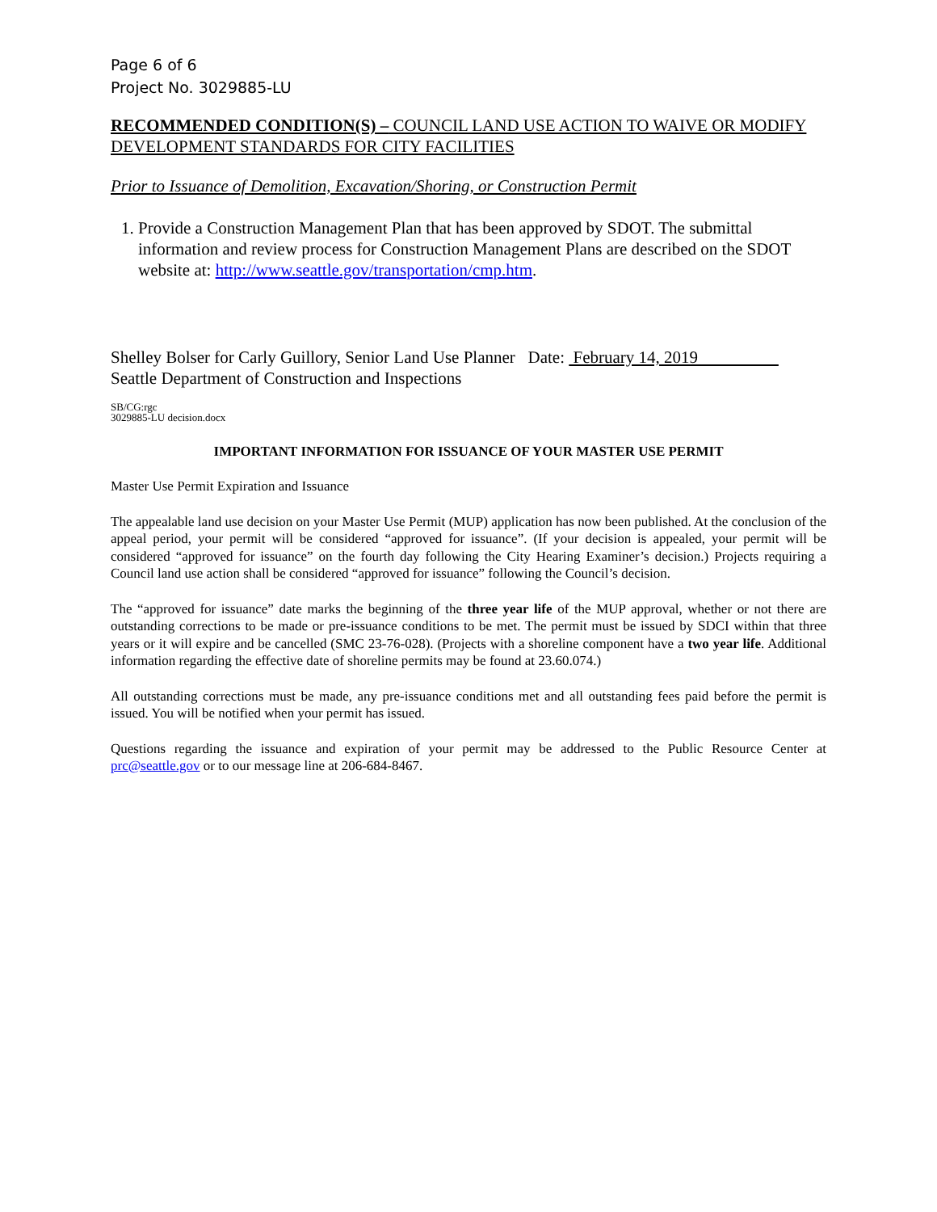Page 6 of 6
Project No. 3029885-LU
RECOMMENDED CONDITION(S) – COUNCIL LAND USE ACTION TO WAIVE OR MODIFY DEVELOPMENT STANDARDS FOR CITY FACILITIES
Prior to Issuance of Demolition, Excavation/Shoring, or Construction Permit
1. Provide a Construction Management Plan that has been approved by SDOT. The submittal information and review process for Construction Management Plans are described on the SDOT website at: http://www.seattle.gov/transportation/cmp.htm.
Shelley Bolser for Carly Guillory, Senior Land Use Planner Date: February 14, 2019
Seattle Department of Construction and Inspections
SB/CG:rgc
3029885-LU decision.docx
IMPORTANT INFORMATION FOR ISSUANCE OF YOUR MASTER USE PERMIT
Master Use Permit Expiration and Issuance
The appealable land use decision on your Master Use Permit (MUP) application has now been published. At the conclusion of the appeal period, your permit will be considered “approved for issuance”. (If your decision is appealed, your permit will be considered “approved for issuance” on the fourth day following the City Hearing Examiner’s decision.) Projects requiring a Council land use action shall be considered “approved for issuance” following the Council’s decision.
The “approved for issuance” date marks the beginning of the three year life of the MUP approval, whether or not there are outstanding corrections to be made or pre-issuance conditions to be met. The permit must be issued by SDCI within that three years or it will expire and be cancelled (SMC 23-76-028). (Projects with a shoreline component have a two year life. Additional information regarding the effective date of shoreline permits may be found at 23.60.074.)
All outstanding corrections must be made, any pre-issuance conditions met and all outstanding fees paid before the permit is issued. You will be notified when your permit has issued.
Questions regarding the issuance and expiration of your permit may be addressed to the Public Resource Center at prc@seattle.gov or to our message line at 206-684-8467.